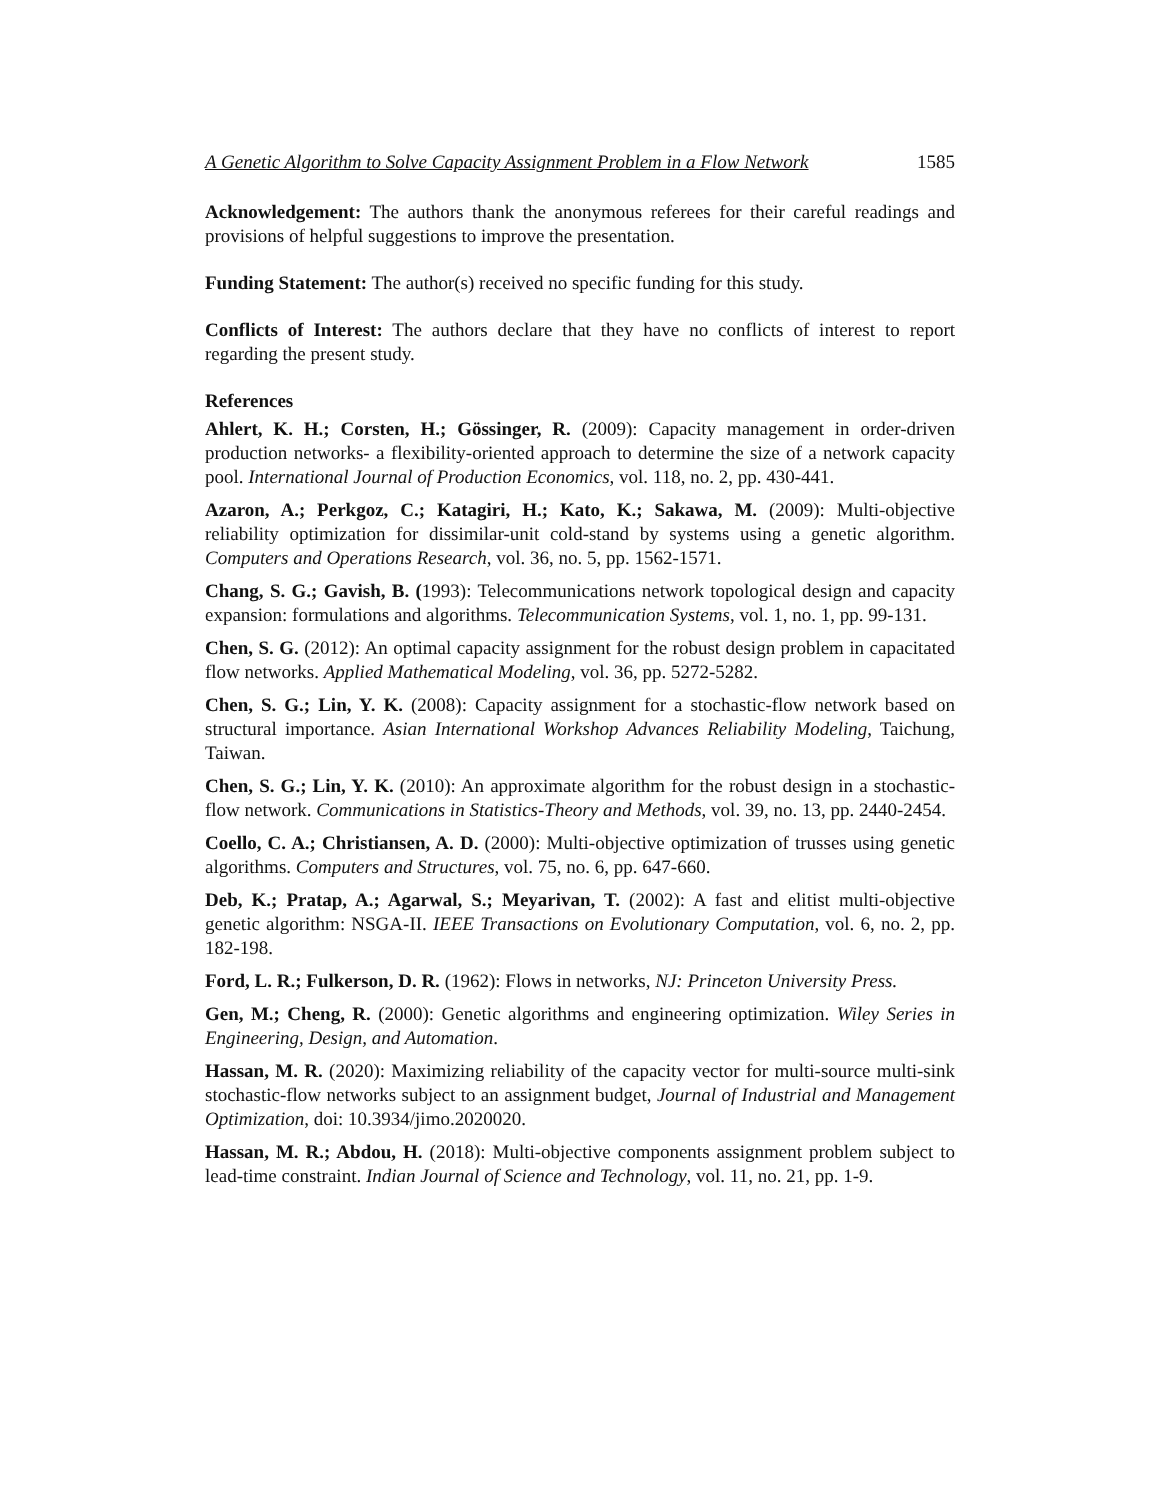A Genetic Algorithm to Solve Capacity Assignment Problem in a Flow Network 1585
Acknowledgement: The authors thank the anonymous referees for their careful readings and provisions of helpful suggestions to improve the presentation.
Funding Statement: The author(s) received no specific funding for this study.
Conflicts of Interest: The authors declare that they have no conflicts of interest to report regarding the present study.
References
Ahlert, K. H.; Corsten, H.; Gössinger, R. (2009): Capacity management in order-driven production networks- a flexibility-oriented approach to determine the size of a network capacity pool. International Journal of Production Economics, vol. 118, no. 2, pp. 430-441.
Azaron, A.; Perkgoz, C.; Katagiri, H.; Kato, K.; Sakawa, M. (2009): Multi-objective reliability optimization for dissimilar-unit cold-stand by systems using a genetic algorithm. Computers and Operations Research, vol. 36, no. 5, pp. 1562-1571.
Chang, S. G.; Gavish, B. (1993): Telecommunications network topological design and capacity expansion: formulations and algorithms. Telecommunication Systems, vol. 1, no. 1, pp. 99-131.
Chen, S. G. (2012): An optimal capacity assignment for the robust design problem in capacitated flow networks. Applied Mathematical Modeling, vol. 36, pp. 5272-5282.
Chen, S. G.; Lin, Y. K. (2008): Capacity assignment for a stochastic-flow network based on structural importance. Asian International Workshop Advances Reliability Modeling, Taichung, Taiwan.
Chen, S. G.; Lin, Y. K. (2010): An approximate algorithm for the robust design in a stochastic-flow network. Communications in Statistics-Theory and Methods, vol. 39, no. 13, pp. 2440-2454.
Coello, C. A.; Christiansen, A. D. (2000): Multi-objective optimization of trusses using genetic algorithms. Computers and Structures, vol. 75, no. 6, pp. 647-660.
Deb, K.; Pratap, A.; Agarwal, S.; Meyarivan, T. (2002): A fast and elitist multi-objective genetic algorithm: NSGA-II. IEEE Transactions on Evolutionary Computation, vol. 6, no. 2, pp. 182-198.
Ford, L. R.; Fulkerson, D. R. (1962): Flows in networks, NJ: Princeton University Press.
Gen, M.; Cheng, R. (2000): Genetic algorithms and engineering optimization. Wiley Series in Engineering, Design, and Automation.
Hassan, M. R. (2020): Maximizing reliability of the capacity vector for multi-source multi-sink stochastic-flow networks subject to an assignment budget, Journal of Industrial and Management Optimization, doi: 10.3934/jimo.2020020.
Hassan, M. R.; Abdou, H. (2018): Multi-objective components assignment problem subject to lead-time constraint. Indian Journal of Science and Technology, vol. 11, no. 21, pp. 1-9.